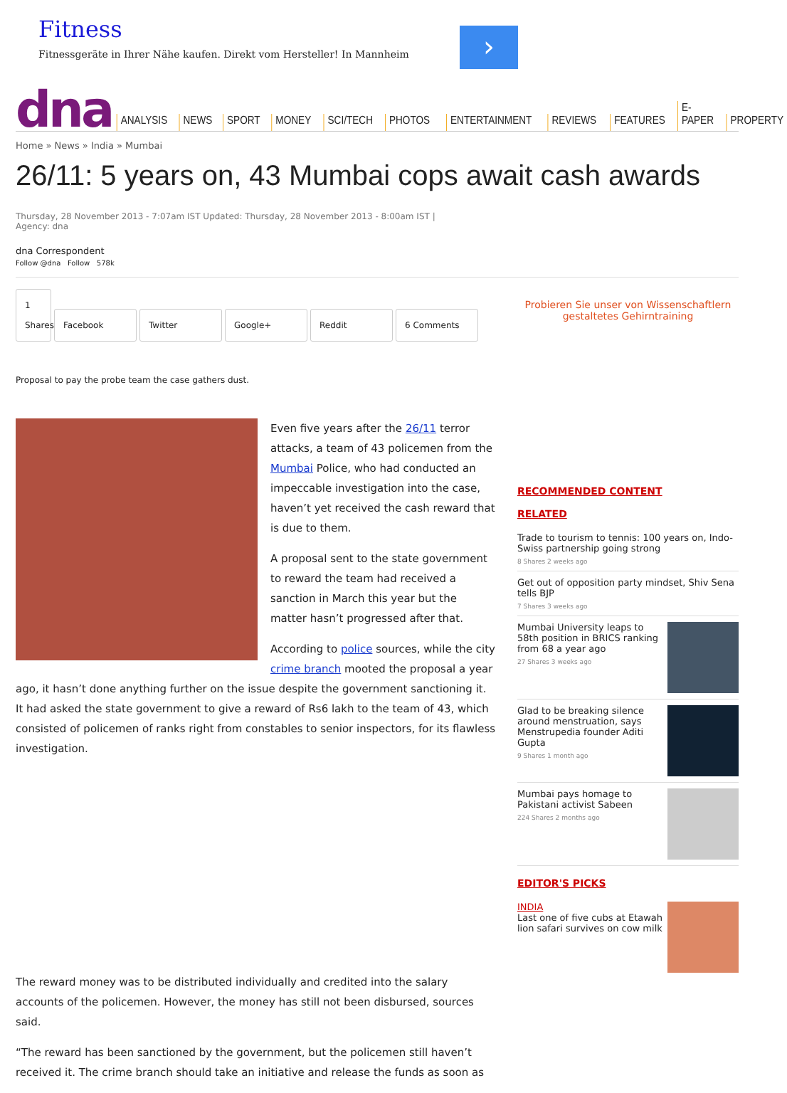Fitness
Fitnessgeräte in Ihrer Nähe kaufen. Direkt vom Hersteller! In Mannheim
›
dna
ANALYSIS NEWS SPORT MONEY SCI/TECH PHOTOS ENTERTAINMENT REVIEWS FEATURES E-PAPER PROPERTY
Home » News » India » Mumbai
26/11: 5 years on, 43 Mumbai cops await cash awards
Thursday, 28 November 2013 - 7:07am IST Updated: Thursday, 28 November 2013 - 8:00am IST |
Agency: dna
dna Correspondent
Follow @dna Follow 578k
1 Shares Facebook Twitter Google+ Reddit 6 Comments
Proposal to pay the probe team the case gathers dust.
Even five years after the 26/11 terror attacks, a team of 43 policemen from the Mumbai Police, who had conducted an impeccable investigation into the case, haven’t yet received the cash reward that is due to them.
A proposal sent to the state government to reward the team had received a sanction in March this year but the matter hasn’t progressed after that.
According to police sources, while the city crime branch mooted the proposal a year ago, it hasn’t done anything further on the issue despite the government sanctioning it. It had asked the state government to give a reward of Rs6 lakh to the team of 43, which consisted of policemen of ranks right from constables to senior inspectors, for its flawless investigation.
The reward money was to be distributed individually and credited into the salary accounts of the policemen. However, the money has still not been disbursed, sources said.
“The reward has been sanctioned by the government, but the policemen still haven’t received it. The crime branch should take an initiative and release the funds as soon as
Probieren Sie unser von Wissenschaftlern gestaltetes Gehirntraining
RECOMMENDED CONTENT
RELATED
Trade to tourism to tennis: 100 years on, Indo-Swiss partnership going strong
8 Shares 2 weeks ago
Get out of opposition party mindset, Shiv Sena tells BJP
7 Shares 3 weeks ago
Mumbai University leaps to 58th position in BRICS ranking from 68 a year ago
27 Shares 3 weeks ago
Glad to be breaking silence around menstruation, says Menstrupedia founder Aditi Gupta
9 Shares 1 month ago
Mumbai pays homage to Pakistani activist Sabeen
224 Shares 2 months ago
EDITOR'S PICKS
INDIA
Last one of five cubs at Etawah lion safari survives on cow milk